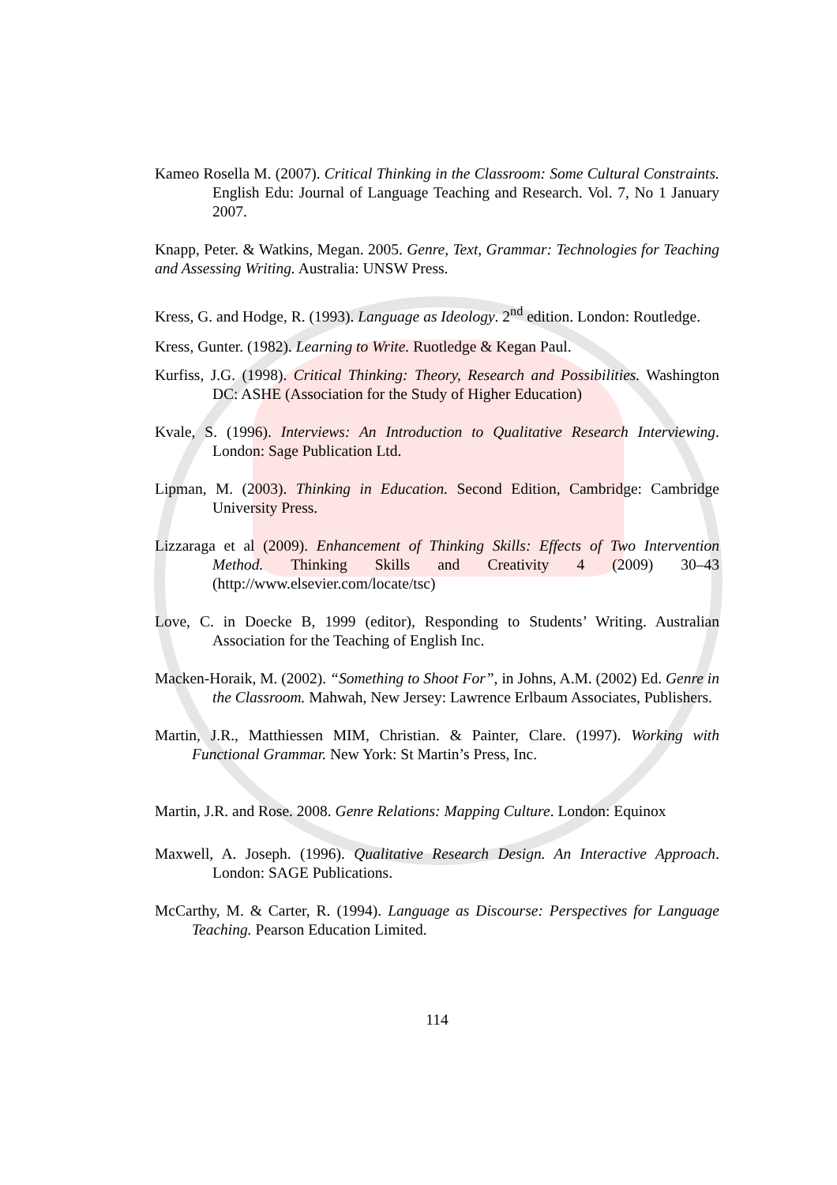Kameo Rosella M. (2007). Critical Thinking in the Classroom: Some Cultural Constraints. English Edu: Journal of Language Teaching and Research. Vol. 7, No 1 January 2007.
Knapp, Peter. & Watkins, Megan. 2005. Genre, Text, Grammar: Technologies for Teaching and Assessing Writing. Australia: UNSW Press.
Kress, G. and Hodge, R. (1993). Language as Ideology. 2<sup>nd</sup> edition. London: Routledge.
Kress, Gunter. (1982). Learning to Write. Ruotledge & Kegan Paul.
Kurfiss, J.G. (1998). Critical Thinking: Theory, Research and Possibilities. Washington DC: ASHE (Association for the Study of Higher Education)
Kvale, S. (1996). Interviews: An Introduction to Qualitative Research Interviewing. London: Sage Publication Ltd.
Lipman, M. (2003). Thinking in Education. Second Edition, Cambridge: Cambridge University Press.
Lizzaraga et al (2009). Enhancement of Thinking Skills: Effects of Two Intervention Method. Thinking Skills and Creativity 4 (2009) 30–43 (http://www.elsevier.com/locate/tsc)
Love, C. in Doecke B, 1999 (editor), Responding to Students’ Writing. Australian Association for the Teaching of English Inc.
Macken-Horaik, M. (2002). “Something to Shoot For”, in Johns, A.M. (2002) Ed. Genre in the Classroom. Mahwah, New Jersey: Lawrence Erlbaum Associates, Publishers.
Martin, J.R., Matthiessen MIM, Christian. & Painter, Clare. (1997). Working with Functional Grammar. New York: St Martin’s Press, Inc.
Martin, J.R. and Rose. 2008. Genre Relations: Mapping Culture. London: Equinox
Maxwell, A. Joseph. (1996). Qualitative Research Design. An Interactive Approach. London: SAGE Publications.
McCarthy, M. & Carter, R. (1994). Language as Discourse: Perspectives for Language Teaching. Pearson Education Limited.
114